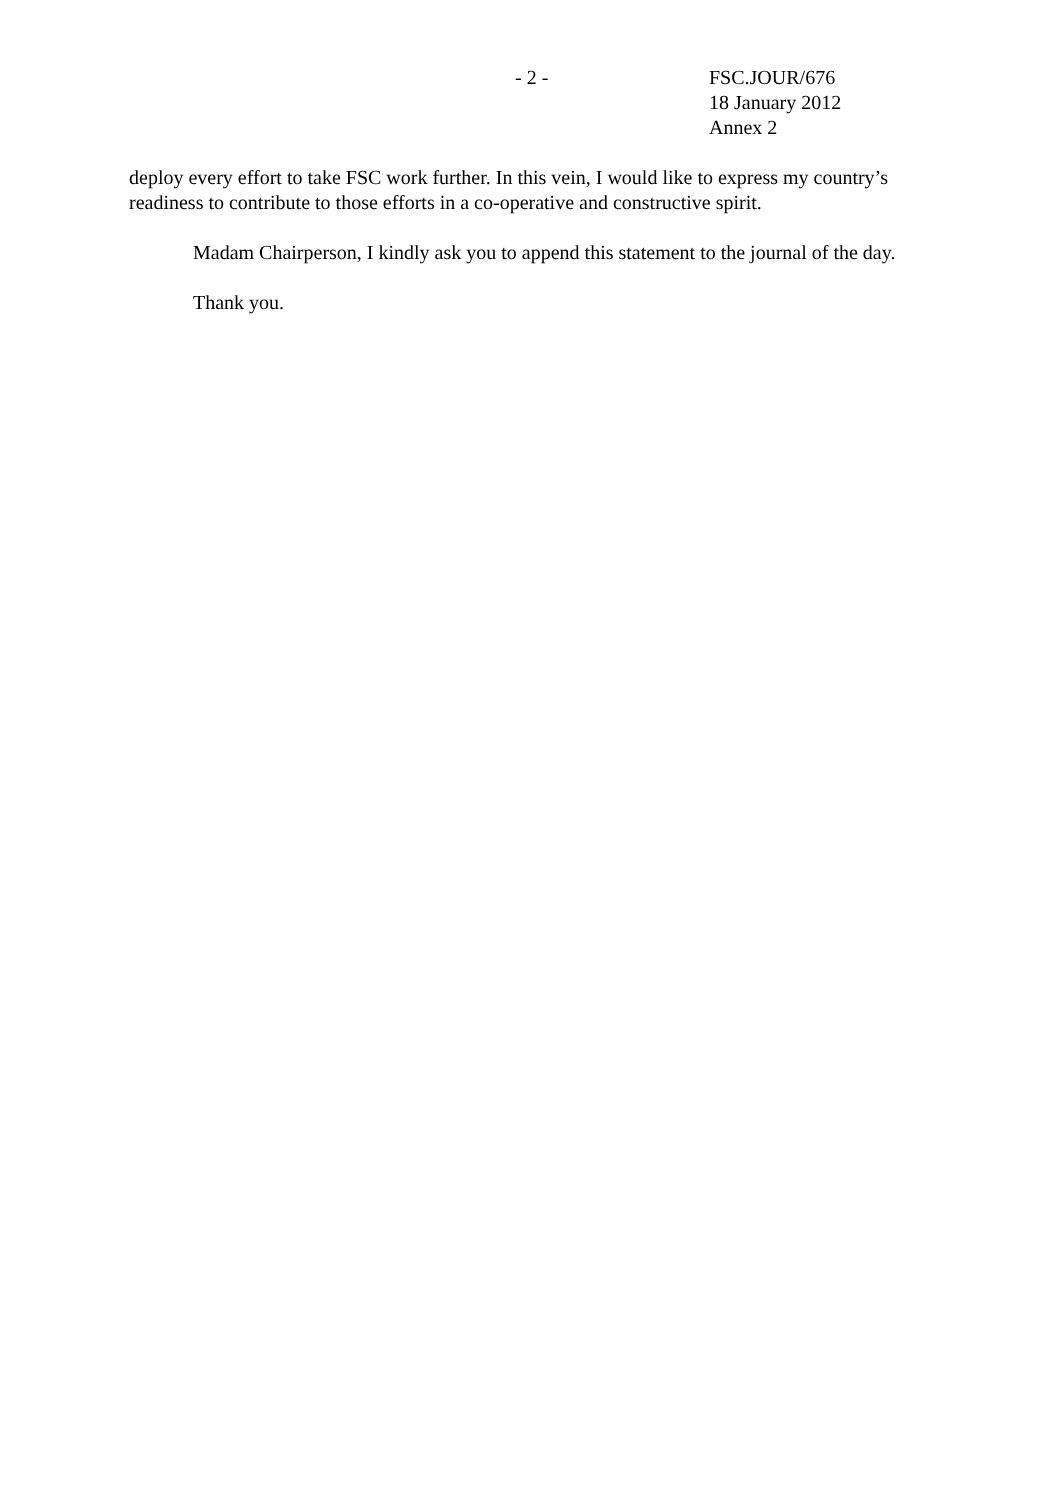- 2 - FSC.JOUR/676
18 January 2012
Annex 2
deploy every effort to take FSC work further. In this vein, I would like to express my country’s readiness to contribute to those efforts in a co-operative and constructive spirit.
Madam Chairperson, I kindly ask you to append this statement to the journal of the day.
Thank you.